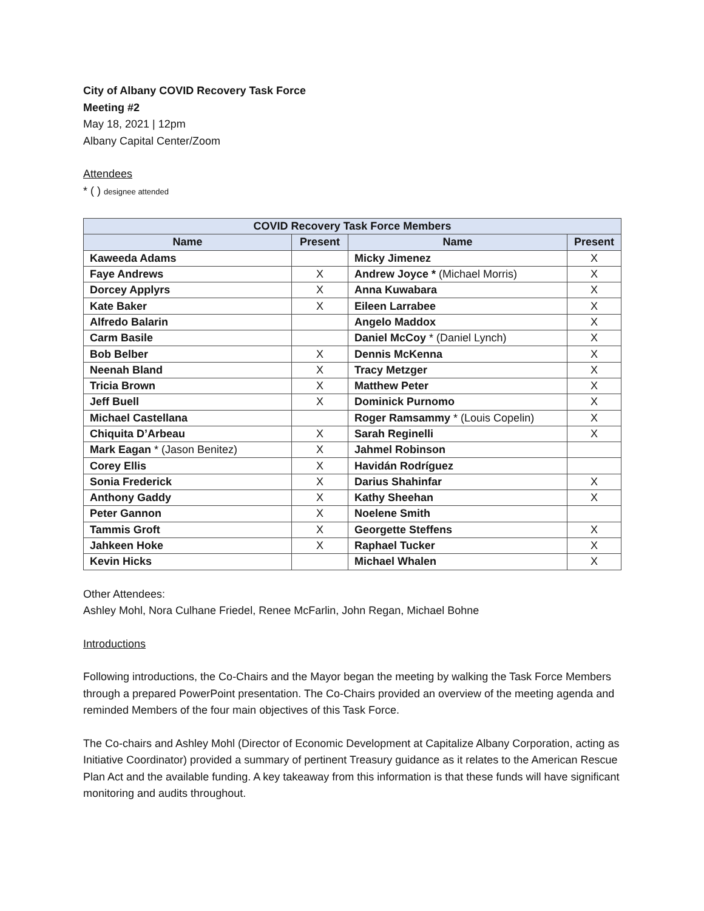City of Albany COVID Recovery Task Force
Meeting #2
May 18, 2021 | 12pm
Albany Capital Center/Zoom
Attendees
* ( ) designee attended
| COVID Recovery Task Force Members | | | |
| --- | --- | --- | --- |
| Name | Present | Name | Present |
| Kaweeda Adams | | Micky Jimenez | X |
| Faye Andrews | X | Andrew Joyce * (Michael Morris) | X |
| Dorcey Applyrs | X | Anna Kuwabara | X |
| Kate Baker | X | Eileen Larrabee | X |
| Alfredo Balarin | | Angelo Maddox | X |
| Carm Basile | | Daniel McCoy * (Daniel Lynch) | X |
| Bob Belber | X | Dennis McKenna | X |
| Neenah Bland | X | Tracy Metzger | X |
| Tricia Brown | X | Matthew Peter | X |
| Jeff Buell | X | Dominick Purnomo | X |
| Michael Castellana | | Roger Ramsammy * (Louis Copelin) | X |
| Chiquita D’Arbeau | X | Sarah Reginelli | X |
| Mark Eagan * (Jason Benitez) | X | Jahmel Robinson | |
| Corey Ellis | X | Havidán Rodríguez | |
| Sonia Frederick | X | Darius Shahinfar | X |
| Anthony Gaddy | X | Kathy Sheehan | X |
| Peter Gannon | X | Noelene Smith | |
| Tammis Groft | X | Georgette Steffens | X |
| Jahkeen Hoke | X | Raphael Tucker | X |
| Kevin Hicks | | Michael Whalen | X |
Other Attendees:
Ashley Mohl, Nora Culhane Friedel, Renee McFarlin, John Regan, Michael Bohne
Introductions
Following introductions, the Co-Chairs and the Mayor began the meeting by walking the Task Force Members through a prepared PowerPoint presentation. The Co-Chairs provided an overview of the meeting agenda and reminded Members of the four main objectives of this Task Force.
The Co-chairs and Ashley Mohl (Director of Economic Development at Capitalize Albany Corporation, acting as Initiative Coordinator) provided a summary of pertinent Treasury guidance as it relates to the American Rescue Plan Act and the available funding. A key takeaway from this information is that these funds will have significant monitoring and audits throughout.